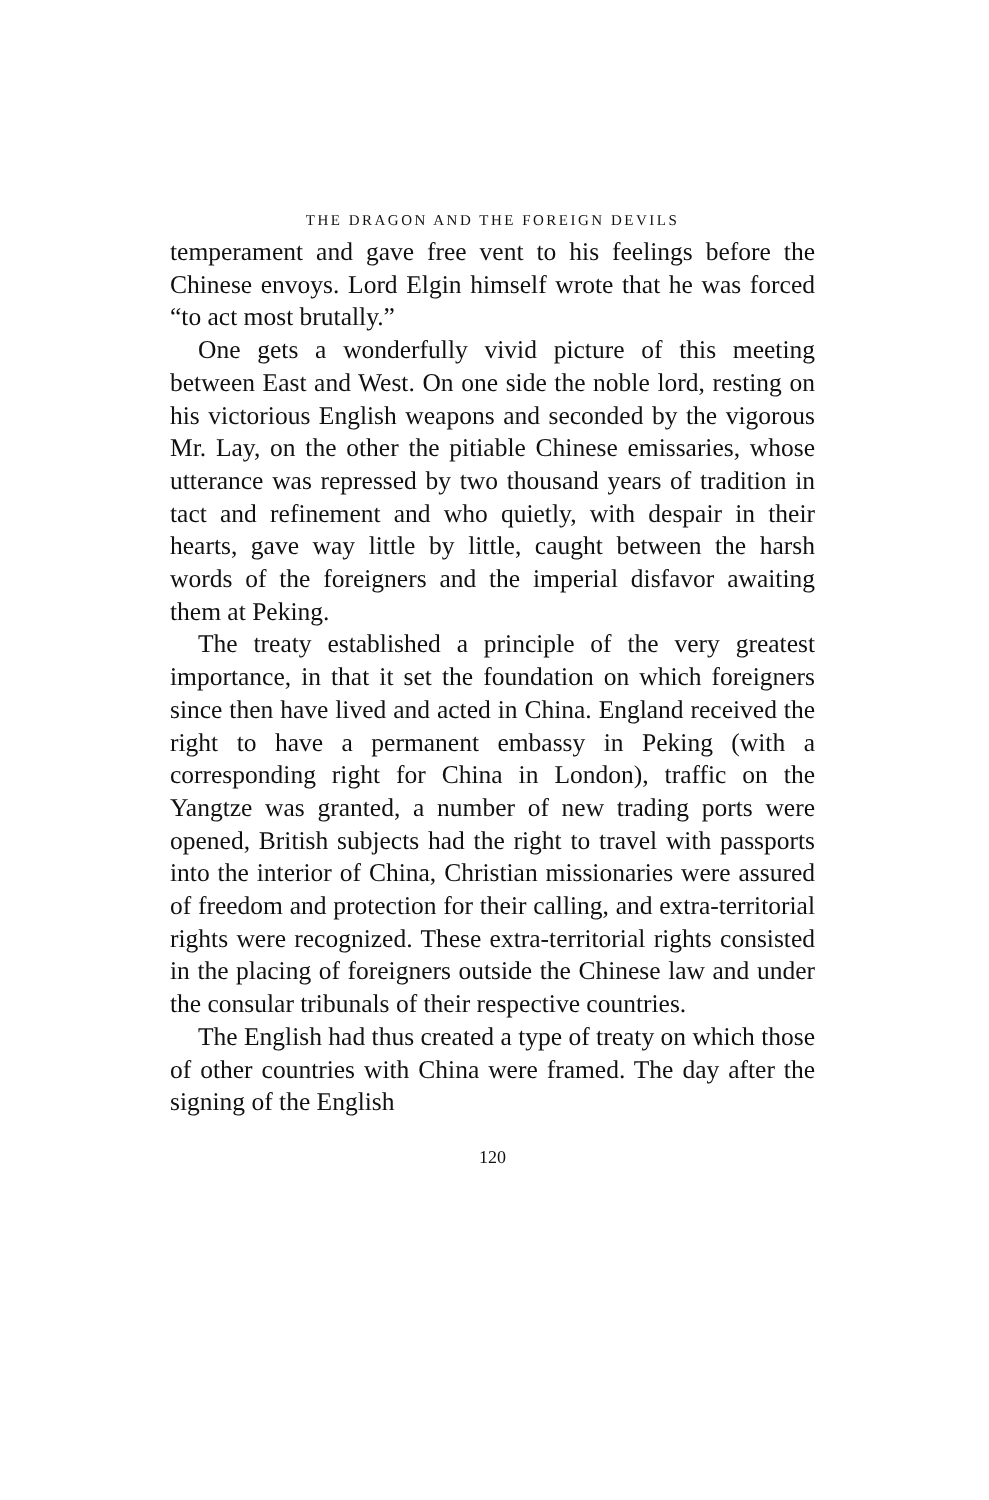THE DRAGON AND THE FOREIGN DEVILS
temperament and gave free vent to his feelings before the Chinese envoys. Lord Elgin himself wrote that he was forced “to act most brutally.”
One gets a wonderfully vivid picture of this meeting between East and West. On one side the noble lord, resting on his victorious English weapons and seconded by the vigorous Mr. Lay, on the other the pitiable Chinese emissaries, whose utterance was repressed by two thousand years of tradition in tact and refinement and who quietly, with despair in their hearts, gave way little by little, caught between the harsh words of the foreigners and the imperial disfavor awaiting them at Peking.
The treaty established a principle of the very greatest importance, in that it set the foundation on which foreigners since then have lived and acted in China. England received the right to have a permanent embassy in Peking (with a corresponding right for China in London), traffic on the Yangtze was granted, a number of new trading ports were opened, British subjects had the right to travel with passports into the interior of China, Christian missionaries were assured of freedom and protection for their calling, and extra-territorial rights were recognized. These extra-territorial rights consisted in the placing of foreigners outside the Chinese law and under the consular tribunals of their respective countries.
The English had thus created a type of treaty on which those of other countries with China were framed. The day after the signing of the English
120